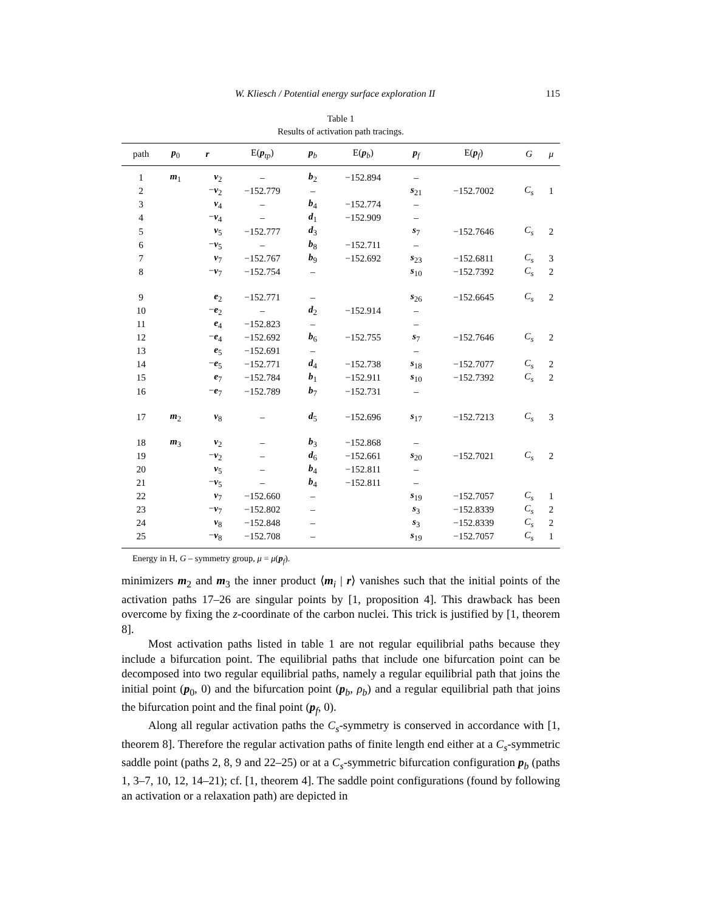W. Kliesch / Potential energy surface exploration II 115
Table 1
Results of activation path tracings.
| path | p<sub>0</sub> | r | E( p<sub>tp</sub>) | p<sub>b</sub> | E( p<sub>b</sub>) | p<sub>f</sub> | E( p<sub>f</sub>) | G | μ |
| --- | --- | --- | --- | --- | --- | --- | --- | --- | --- |
| 1 | m<sub>1</sub> | v<sub>2</sub> | – | b<sub>2</sub> | −152.894 | – | | | |
| 2 | | − v<sub>2</sub> | −152.779 | – | | s<sub>21</sub> | −152.7002 | C<sub>s</sub> | 1 |
| 3 | | v<sub>4</sub> | – | b<sub>4</sub> | −152.774 | – | | | |
| 4 | | − v<sub>4</sub> | – | d<sub>1</sub> | −152.909 | – | | | |
| 5 | | v<sub>5</sub> | −152.777 | d<sub>3</sub> | | s<sub>7</sub> | −152.7646 | C<sub>s</sub> | 2 |
| 6 | | − v<sub>5</sub> | – | b<sub>8</sub> | −152.711 | – | | | |
| 7 | | v<sub>7</sub> | −152.767 | b<sub>9</sub> | −152.692 | s<sub>23</sub> | −152.6811 | C<sub>s</sub> | 3 |
| 8 | | − v<sub>7</sub> | −152.754 | – | | s<sub>10</sub> | −152.7392 | C<sub>s</sub> | 2 |
| 9 | | e<sub>2</sub> | −152.771 | – | | s<sub>26</sub> | −152.6645 | C<sub>s</sub> | 2 |
| 10 | | − e<sub>2</sub> | – | d<sub>2</sub> | −152.914 | – | | | |
| 11 | | e<sub>4</sub> | −152.823 | – | | – | | | |
| 12 | | − e<sub>4</sub> | −152.692 | b<sub>6</sub> | −152.755 | s<sub>7</sub> | −152.7646 | C<sub>s</sub> | 2 |
| 13 | | e<sub>5</sub> | −152.691 | – | | – | | | |
| 14 | | − e<sub>5</sub> | −152.771 | d<sub>4</sub> | −152.738 | s<sub>18</sub> | −152.7077 | C<sub>s</sub> | 2 |
| 15 | | e<sub>7</sub> | −152.784 | b<sub>1</sub> | −152.911 | s<sub>10</sub> | −152.7392 | C<sub>s</sub> | 2 |
| 16 | | − e<sub>7</sub> | −152.789 | b<sub>7</sub> | −152.731 | – | | | |
| 17 | m<sub>2</sub> | v<sub>8</sub> | – | d<sub>5</sub> | −152.696 | s<sub>17</sub> | −152.7213 | C<sub>s</sub> | 3 |
| 18 | m<sub>3</sub> | v<sub>2</sub> | – | b<sub>3</sub> | −152.868 | – | | | |
| 19 | | − v<sub>2</sub> | – | d<sub>6</sub> | −152.661 | s<sub>20</sub> | −152.7021 | C<sub>s</sub> | 2 |
| 20 | | v<sub>5</sub> | – | b<sub>4</sub> | −152.811 | – | | | |
| 21 | | − v<sub>5</sub> | – | b<sub>4</sub> | −152.811 | – | | | |
| 22 | | v<sub>7</sub> | −152.660 | – | | s<sub>19</sub> | −152.7057 | C<sub>s</sub> | 1 |
| 23 | | − v<sub>7</sub> | −152.802 | – | | s<sub>3</sub> | −152.8339 | C<sub>s</sub> | 2 |
| 24 | | v<sub>8</sub> | −152.848 | – | | s<sub>3</sub> | −152.8339 | C<sub>s</sub> | 2 |
| 25 | | − v<sub>8</sub> | −152.708 | – | | s<sub>19</sub> | −152.7057 | C<sub>s</sub> | 1 |
Energy in H, G – symmetry group, μ = μ(p<sub>f</sub>).
minimizers m<sub>2</sub> and m<sub>3</sub> the inner product ⟨m<sub>i</sub> | r⟩ vanishes such that the initial points of the activation paths 17–26 are singular points by [1, proposition 4]. This drawback has been overcome by fixing the z-coordinate of the carbon nuclei. This trick is justified by [1, theorem 8].
Most activation paths listed in table 1 are not regular equilibrial paths because they include a bifurcation point. The equilibrial paths that include one bifurcation point can be decomposed into two regular equilibrial paths, namely a regular equilibrial path that joins the initial point (p<sub>0</sub>, 0) and the bifurcation point (p<sub>b</sub>, ρ<sub>b</sub>) and a regular equilibrial path that joins the bifurcation point and the final point (p<sub>f</sub>, 0).
Along all regular activation paths the C<sub>s</sub>-symmetry is conserved in accordance with [1, theorem 8]. Therefore the regular activation paths of finite length end either at a C<sub>s</sub>-symmetric saddle point (paths 2, 8, 9 and 22–25) or at a C<sub>s</sub>-symmetric bifurcation configuration p<sub>b</sub> (paths 1, 3–7, 10, 12, 14–21); cf. [1, theorem 4]. The saddle point configurations (found by following an activation or a relaxation path) are depicted in